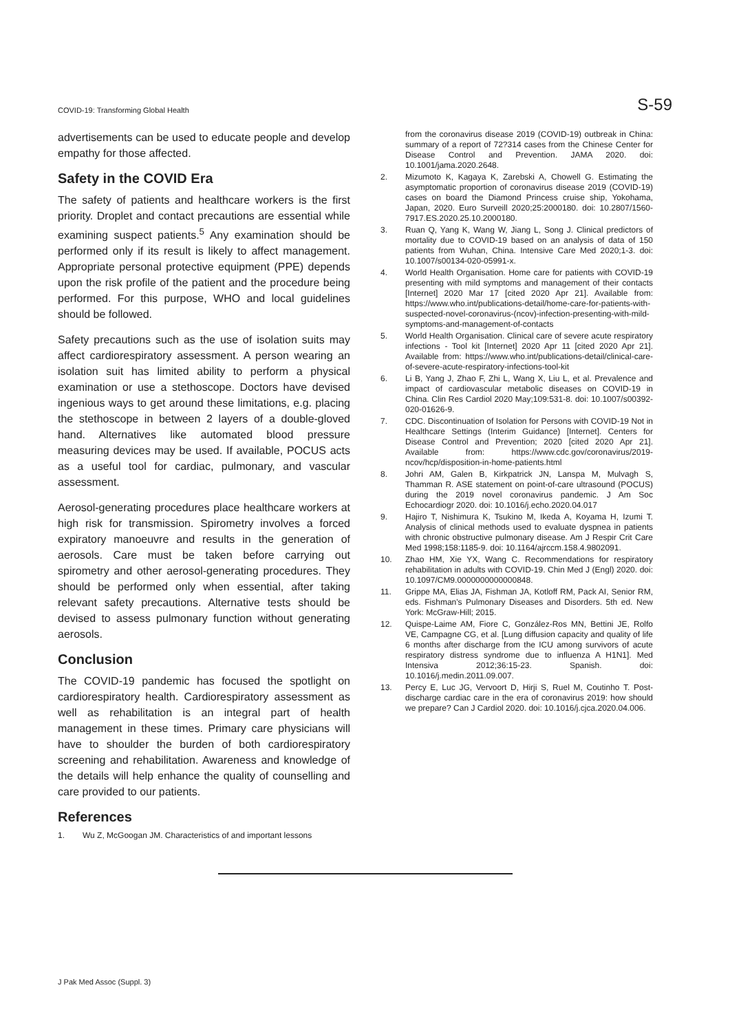COVID-19: Transforming Global Health S-59
advertisements can be used to educate people and develop empathy for those affected.
Safety in the COVID Era
The safety of patients and healthcare workers is the first priority. Droplet and contact precautions are essential while examining suspect patients.<sup>5</sup> Any examination should be performed only if its result is likely to affect management. Appropriate personal protective equipment (PPE) depends upon the risk profile of the patient and the procedure being performed. For this purpose, WHO and local guidelines should be followed.
Safety precautions such as the use of isolation suits may affect cardiorespiratory assessment. A person wearing an isolation suit has limited ability to perform a physical examination or use a stethoscope. Doctors have devised ingenious ways to get around these limitations, e.g. placing the stethoscope in between 2 layers of a double-gloved hand. Alternatives like automated blood pressure measuring devices may be used. If available, POCUS acts as a useful tool for cardiac, pulmonary, and vascular assessment.
Aerosol-generating procedures place healthcare workers at high risk for transmission. Spirometry involves a forced expiratory manoeuvre and results in the generation of aerosols. Care must be taken before carrying out spirometry and other aerosol-generating procedures. They should be performed only when essential, after taking relevant safety precautions. Alternative tests should be devised to assess pulmonary function without generating aerosols.
Conclusion
The COVID-19 pandemic has focused the spotlight on cardiorespiratory health. Cardiorespiratory assessment as well as rehabilitation is an integral part of health management in these times. Primary care physicians will have to shoulder the burden of both cardiorespiratory screening and rehabilitation. Awareness and knowledge of the details will help enhance the quality of counselling and care provided to our patients.
References
1. Wu Z, McGoogan JM. Characteristics of and important lessons
from the coronavirus disease 2019 (COVID-19) outbreak in China: summary of a report of 72?314 cases from the Chinese Center for Disease Control and Prevention. JAMA 2020. doi: 10.1001/jama.2020.2648.
2. Mizumoto K, Kagaya K, Zarebski A, Chowell G. Estimating the asymptomatic proportion of coronavirus disease 2019 (COVID-19) cases on board the Diamond Princess cruise ship, Yokohama, Japan, 2020. Euro Surveill 2020;25:2000180. doi: 10.2807/1560-7917.ES.2020.25.10.2000180.
3. Ruan Q, Yang K, Wang W, Jiang L, Song J. Clinical predictors of mortality due to COVID-19 based on an analysis of data of 150 patients from Wuhan, China. Intensive Care Med 2020;1-3. doi: 10.1007/s00134-020-05991-x.
4. World Health Organisation. Home care for patients with COVID-19 presenting with mild symptoms and management of their contacts [Internet] 2020 Mar 17 [cited 2020 Apr 21]. Available from: https://www.who.int/publications-detail/home-care-for-patients-with-suspected-novel-coronavirus-(ncov)-infection-presenting-with-mild-symptoms-and-management-of-contacts
5. World Health Organisation. Clinical care of severe acute respiratory infections - Tool kit [Internet] 2020 Apr 11 [cited 2020 Apr 21]. Available from: https://www.who.int/publications-detail/clinical-care-of-severe-acute-respiratory-infections-tool-kit
6. Li B, Yang J, Zhao F, Zhi L, Wang X, Liu L, et al. Prevalence and impact of cardiovascular metabolic diseases on COVID-19 in China. Clin Res Cardiol 2020 May;109:531-8. doi: 10.1007/s00392-020-01626-9.
7. CDC. Discontinuation of Isolation for Persons with COVID-19 Not in Healthcare Settings (Interim Guidance) [Internet]. Centers for Disease Control and Prevention; 2020 [cited 2020 Apr 21]. Available from: https://www.cdc.gov/coronavirus/2019-ncov/hcp/disposition-in-home-patients.html
8. Johri AM, Galen B, Kirkpatrick JN, Lanspa M, Mulvagh S, Thamman R. ASE statement on point-of-care ultrasound (POCUS) during the 2019 novel coronavirus pandemic. J Am Soc Echocardiogr 2020. doi: 10.1016/j.echo.2020.04.017
9. Hajiro T, Nishimura K, Tsukino M, Ikeda A, Koyama H, Izumi T. Analysis of clinical methods used to evaluate dyspnea in patients with chronic obstructive pulmonary disease. Am J Respir Crit Care Med 1998;158:1185-9. doi: 10.1164/ajrccm.158.4.9802091.
10. Zhao HM, Xie YX, Wang C. Recommendations for respiratory rehabilitation in adults with COVID-19. Chin Med J (Engl) 2020. doi: 10.1097/CM9.0000000000000848.
11. Grippe MA, Elias JA, Fishman JA, Kotloff RM, Pack AI, Senior RM, eds. Fishman's Pulmonary Diseases and Disorders. 5th ed. New York: McGraw-Hill; 2015.
12. Quispe-Laime AM, Fiore C, González-Ros MN, Bettini JE, Rolfo VE, Campagne CG, et al. [Lung diffusion capacity and quality of life 6 months after discharge from the ICU among survivors of acute respiratory distress syndrome due to influenza A H1N1]. Med Intensiva 2012;36:15-23. Spanish. doi: 10.1016/j.medin.2011.09.007.
13. Percy E, Luc JG, Vervoort D, Hirji S, Ruel M, Coutinho T. Post-discharge cardiac care in the era of coronavirus 2019: how should we prepare? Can J Cardiol 2020. doi: 10.1016/j.cjca.2020.04.006.
J Pak Med Assoc (Suppl. 3)